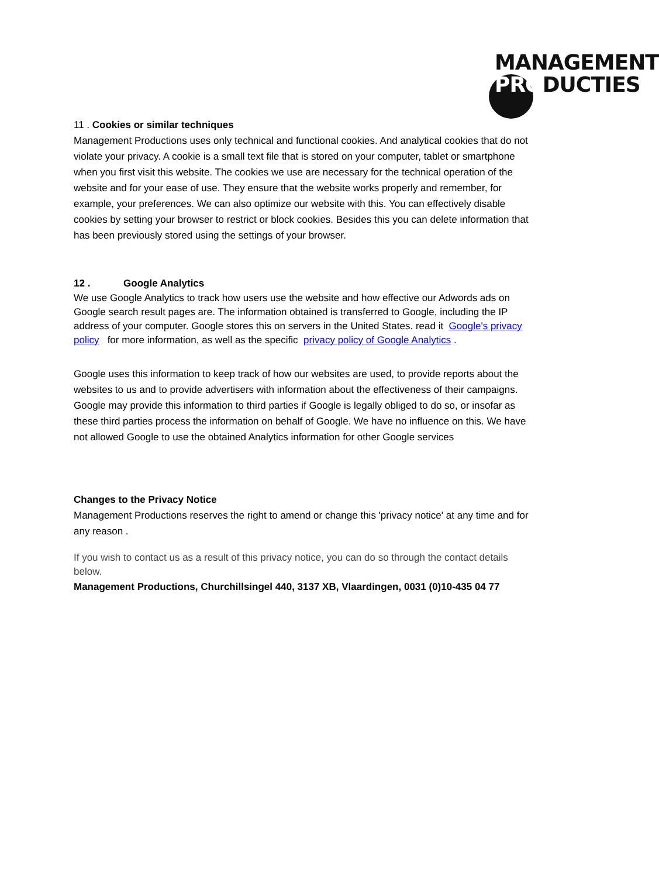MANAGEMENT
PRODUCTIES
11 . Cookies or similar techniques
Management Productions uses only technical and functional cookies. And analytical cookies that do not violate your privacy. A cookie is a small text file that is stored on your computer, tablet or smartphone when you first visit this website. The cookies we use are necessary for the technical operation of the website and for your ease of use. They ensure that the website works properly and remember, for example, your preferences. We can also optimize our website with this. You can effectively disable cookies by setting your browser to restrict or block cookies. Besides this you can delete information that has been previously stored using the settings of your browser.
12 . Google Analytics
We use Google Analytics to track how users use the website and how effective our Adwords ads on Google search result pages are. The information obtained is transferred to Google, including the IP address of your computer. Google stores this on servers in the United States. read it Google's privacy policy for more information, as well as the specific privacy policy of Google Analytics .
Google uses this information to keep track of how our websites are used, to provide reports about the websites to us and to provide advertisers with information about the effectiveness of their campaigns. Google may provide this information to third parties if Google is legally obliged to do so, or insofar as these third parties process the information on behalf of Google. We have no influence on this. We have not allowed Google to use the obtained Analytics information for other Google services
Changes to the Privacy Notice
Management Productions reserves the right to amend or change this 'privacy notice' at any time and for any reason .
If you wish to contact us as a result of this privacy notice, you can do so through the contact details below.
Management Productions, Churchillsingel 440, 3137 XB, Vlaardingen, 0031 (0)10-435 04 77